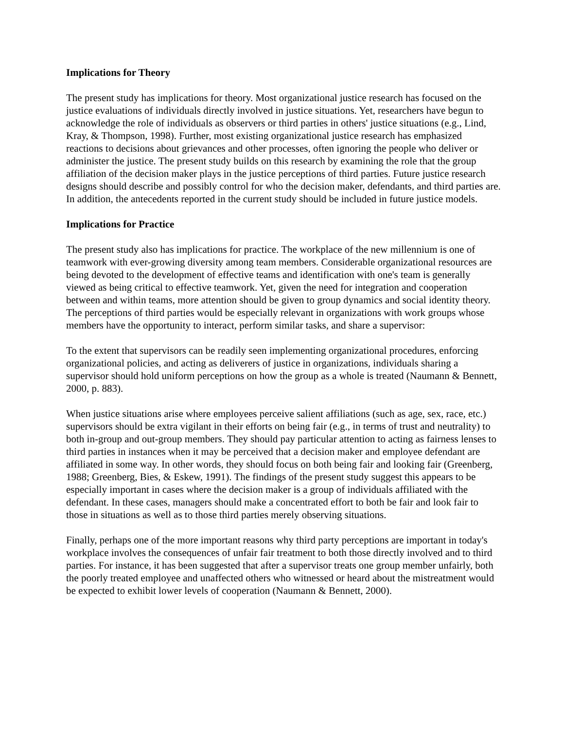Implications for Theory
The present study has implications for theory. Most organizational justice research has focused on the justice evaluations of individuals directly involved in justice situations. Yet, researchers have begun to acknowledge the role of individuals as observers or third parties in others' justice situations (e.g., Lind, Kray, & Thompson, 1998). Further, most existing organizational justice research has emphasized reactions to decisions about grievances and other processes, often ignoring the people who deliver or administer the justice. The present study builds on this research by examining the role that the group affiliation of the decision maker plays in the justice perceptions of third parties. Future justice research designs should describe and possibly control for who the decision maker, defendants, and third parties are. In addition, the antecedents reported in the current study should be included in future justice models.
Implications for Practice
The present study also has implications for practice. The workplace of the new millennium is one of teamwork with ever-growing diversity among team members. Considerable organizational resources are being devoted to the development of effective teams and identification with one's team is generally viewed as being critical to effective teamwork. Yet, given the need for integration and cooperation between and within teams, more attention should be given to group dynamics and social identity theory. The perceptions of third parties would be especially relevant in organizations with work groups whose members have the opportunity to interact, perform similar tasks, and share a supervisor:
To the extent that supervisors can be readily seen implementing organizational procedures, enforcing organizational policies, and acting as deliverers of justice in organizations, individuals sharing a supervisor should hold uniform perceptions on how the group as a whole is treated (Naumann & Bennett, 2000, p. 883).
When justice situations arise where employees perceive salient affiliations (such as age, sex, race, etc.) supervisors should be extra vigilant in their efforts on being fair (e.g., in terms of trust and neutrality) to both in-group and out-group members. They should pay particular attention to acting as fairness lenses to third parties in instances when it may be perceived that a decision maker and employee defendant are affiliated in some way. In other words, they should focus on both being fair and looking fair (Greenberg, 1988; Greenberg, Bies, & Eskew, 1991). The findings of the present study suggest this appears to be especially important in cases where the decision maker is a group of individuals affiliated with the defendant. In these cases, managers should make a concentrated effort to both be fair and look fair to those in situations as well as to those third parties merely observing situations.
Finally, perhaps one of the more important reasons why third party perceptions are important in today's workplace involves the consequences of unfair fair treatment to both those directly involved and to third parties. For instance, it has been suggested that after a supervisor treats one group member unfairly, both the poorly treated employee and unaffected others who witnessed or heard about the mistreatment would be expected to exhibit lower levels of cooperation (Naumann & Bennett, 2000).